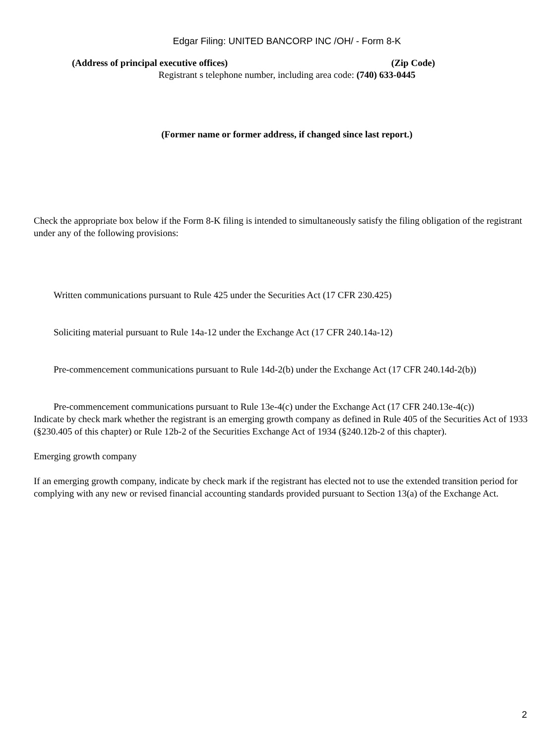Edgar Filing: UNITED BANCORP INC /OH/ - Form 8-K
(Address of principal executive offices) (Zip Code)
Registrant s telephone number, including area code: (740) 633-0445
(Former name or former address, if changed since last report.)
Check the appropriate box below if the Form 8-K filing is intended to simultaneously satisfy the filing obligation of the registrant under any of the following provisions:
Written communications pursuant to Rule 425 under the Securities Act (17 CFR 230.425)
Soliciting material pursuant to Rule 14a-12 under the Exchange Act (17 CFR 240.14a-12)
Pre-commencement communications pursuant to Rule 14d-2(b) under the Exchange Act (17 CFR 240.14d-2(b))
Pre-commencement communications pursuant to Rule 13e-4(c) under the Exchange Act (17 CFR 240.13e-4(c))
Indicate by check mark whether the registrant is an emerging growth company as defined in Rule 405 of the Securities Act of 1933 (§230.405 of this chapter) or Rule 12b-2 of the Securities Exchange Act of 1934 (§240.12b-2 of this chapter).
Emerging growth company
If an emerging growth company, indicate by check mark if the registrant has elected not to use the extended transition period for complying with any new or revised financial accounting standards provided pursuant to Section 13(a) of the Exchange Act.
2